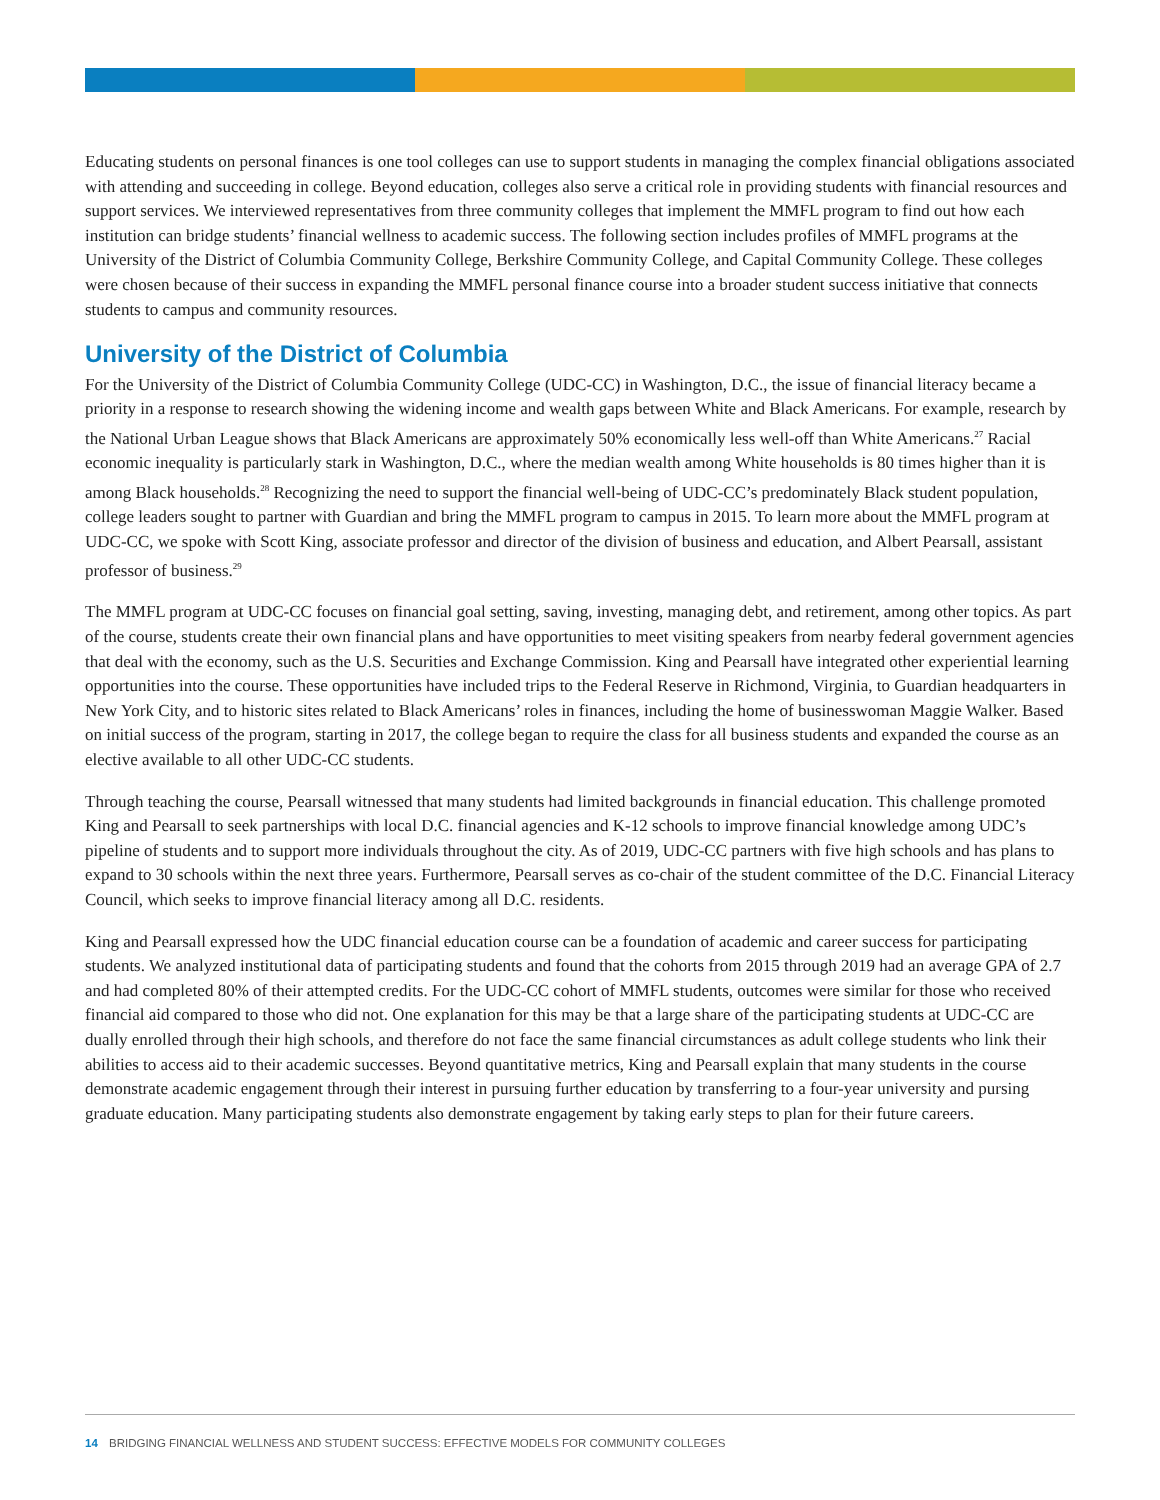Educating students on personal finances is one tool colleges can use to support students in managing the complex financial obligations associated with attending and succeeding in college. Beyond education, colleges also serve a critical role in providing students with financial resources and support services. We interviewed representatives from three community colleges that implement the MMFL program to find out how each institution can bridge students’ financial wellness to academic success. The following section includes profiles of MMFL programs at the University of the District of Columbia Community College, Berkshire Community College, and Capital Community College. These colleges were chosen because of their success in expanding the MMFL personal finance course into a broader student success initiative that connects students to campus and community resources.
University of the District of Columbia
For the University of the District of Columbia Community College (UDC-CC) in Washington, D.C., the issue of financial literacy became a priority in a response to research showing the widening income and wealth gaps between White and Black Americans. For example, research by the National Urban League shows that Black Americans are approximately 50% economically less well-off than White Americans.<sup>27</sup> Racial economic inequality is particularly stark in Washington, D.C., where the median wealth among White households is 80 times higher than it is among Black households.<sup>28</sup> Recognizing the need to support the financial well-being of UDC-CC’s predominately Black student population, college leaders sought to partner with Guardian and bring the MMFL program to campus in 2015. To learn more about the MMFL program at UDC-CC, we spoke with Scott King, associate professor and director of the division of business and education, and Albert Pearsall, assistant professor of business.<sup>29</sup>
The MMFL program at UDC-CC focuses on financial goal setting, saving, investing, managing debt, and retirement, among other topics. As part of the course, students create their own financial plans and have opportunities to meet visiting speakers from nearby federal government agencies that deal with the economy, such as the U.S. Securities and Exchange Commission. King and Pearsall have integrated other experiential learning opportunities into the course. These opportunities have included trips to the Federal Reserve in Richmond, Virginia, to Guardian headquarters in New York City, and to historic sites related to Black Americans’ roles in finances, including the home of businesswoman Maggie Walker. Based on initial success of the program, starting in 2017, the college began to require the class for all business students and expanded the course as an elective available to all other UDC-CC students.
Through teaching the course, Pearsall witnessed that many students had limited backgrounds in financial education. This challenge promoted King and Pearsall to seek partnerships with local D.C. financial agencies and K-12 schools to improve financial knowledge among UDC’s pipeline of students and to support more individuals throughout the city. As of 2019, UDC-CC partners with five high schools and has plans to expand to 30 schools within the next three years. Furthermore, Pearsall serves as co-chair of the student committee of the D.C. Financial Literacy Council, which seeks to improve financial literacy among all D.C. residents.
King and Pearsall expressed how the UDC financial education course can be a foundation of academic and career success for participating students. We analyzed institutional data of participating students and found that the cohorts from 2015 through 2019 had an average GPA of 2.7 and had completed 80% of their attempted credits. For the UDC-CC cohort of MMFL students, outcomes were similar for those who received financial aid compared to those who did not. One explanation for this may be that a large share of the participating students at UDC-CC are dually enrolled through their high schools, and therefore do not face the same financial circumstances as adult college students who link their abilities to access aid to their academic successes. Beyond quantitative metrics, King and Pearsall explain that many students in the course demonstrate academic engagement through their interest in pursuing further education by transferring to a four-year university and pursing graduate education. Many participating students also demonstrate engagement by taking early steps to plan for their future careers.
14 BRIDGING FINANCIAL WELLNESS AND STUDENT SUCCESS: EFFECTIVE MODELS FOR COMMUNITY COLLEGES